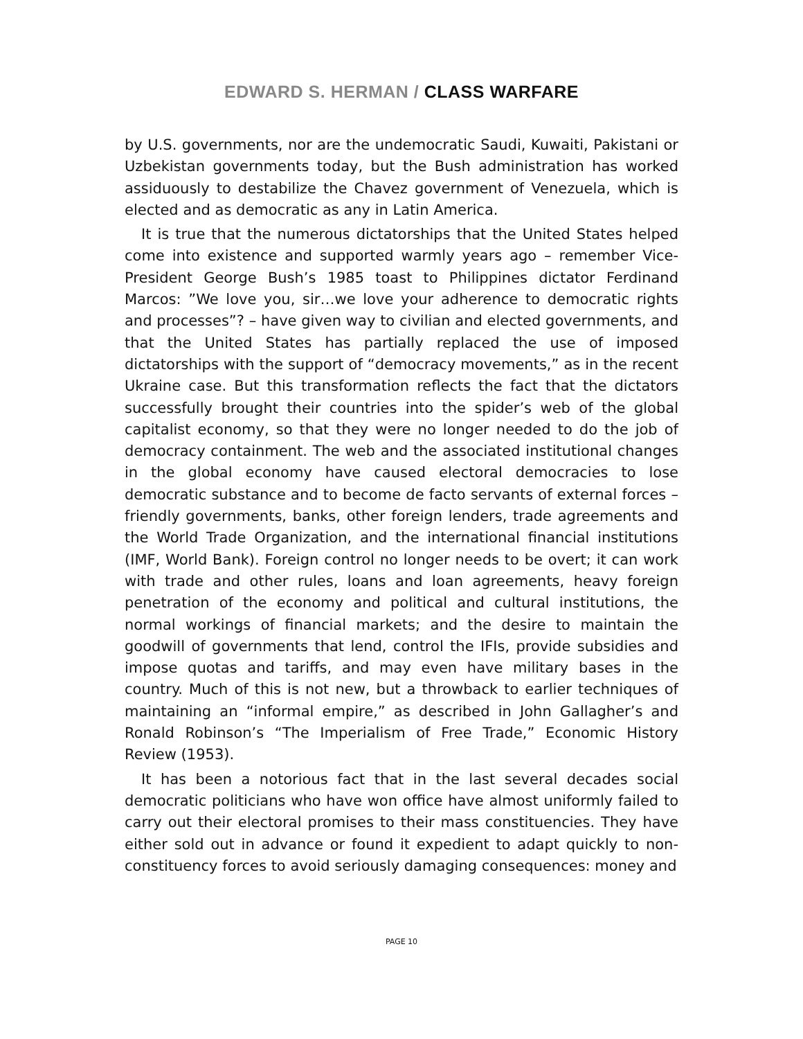EDWARD S. HERMAN / CLASS WARFARE
by U.S. governments, nor are the undemocratic Saudi, Kuwaiti, Pakistani or Uzbekistan governments today, but the Bush administration has worked assiduously to destabilize the Chavez government of Venezuela, which is elected and as democratic as any in Latin America.
It is true that the numerous dictatorships that the United States helped come into existence and supported warmly years ago – remember Vice-President George Bush’s 1985 toast to Philippines dictator Ferdinand Marcos: ”We love you, sir…we love your adherence to democratic rights and processes”? – have given way to civilian and elected governments, and that the United States has partially replaced the use of imposed dictatorships with the support of “democracy movements,” as in the recent Ukraine case. But this transformation reflects the fact that the dictators successfully brought their countries into the spider’s web of the global capitalist economy, so that they were no longer needed to do the job of democracy containment. The web and the associated institutional changes in the global economy have caused electoral democracies to lose democratic substance and to become de facto servants of external forces – friendly governments, banks, other foreign lenders, trade agreements and the World Trade Organization, and the international financial institutions (IMF, World Bank). Foreign control no longer needs to be overt; it can work with trade and other rules, loans and loan agreements, heavy foreign penetration of the economy and political and cultural institutions, the normal workings of financial markets; and the desire to maintain the goodwill of governments that lend, control the IFIs, provide subsidies and impose quotas and tariffs, and may even have military bases in the country. Much of this is not new, but a throwback to earlier techniques of maintaining an “informal empire,” as described in John Gallagher’s and Ronald Robinson’s “The Imperialism of Free Trade,” Economic History Review (1953).
It has been a notorious fact that in the last several decades social democratic politicians who have won office have almost uniformly failed to carry out their electoral promises to their mass constituencies. They have either sold out in advance or found it expedient to adapt quickly to non-constituency forces to avoid seriously damaging consequences: money and
PAGE 10